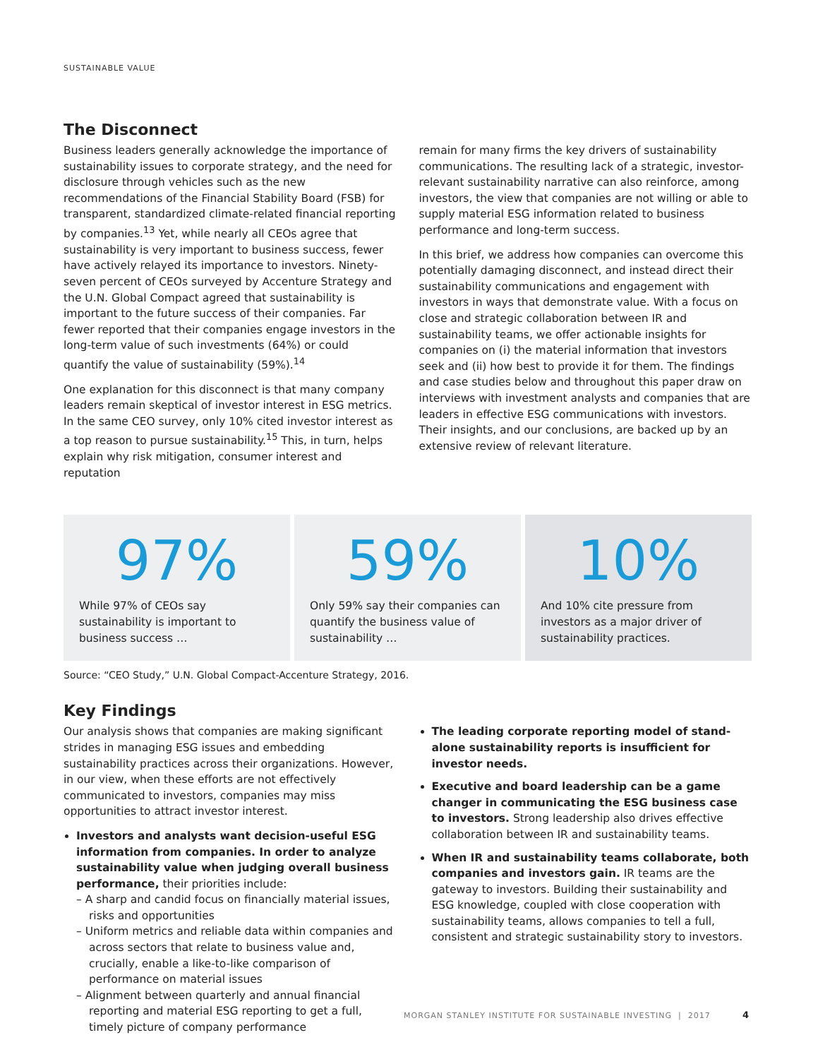SUSTAINABLE VALUE
The Disconnect
Business leaders generally acknowledge the importance of sustainability issues to corporate strategy, and the need for disclosure through vehicles such as the new recommendations of the Financial Stability Board (FSB) for transparent, standardized climate-related financial reporting by companies.<sup>13</sup> Yet, while nearly all CEOs agree that sustainability is very important to business success, fewer have actively relayed its importance to investors. Ninety-seven percent of CEOs surveyed by Accenture Strategy and the U.N. Global Compact agreed that sustainability is important to the future success of their companies. Far fewer reported that their companies engage investors in the long-term value of such investments (64%) or could quantify the value of sustainability (59%).<sup>14</sup>
One explanation for this disconnect is that many company leaders remain skeptical of investor interest in ESG metrics. In the same CEO survey, only 10% cited investor interest as a top reason to pursue sustainability.<sup>15</sup> This, in turn, helps explain why risk mitigation, consumer interest and reputation
remain for many firms the key drivers of sustainability communications. The resulting lack of a strategic, investor-relevant sustainability narrative can also reinforce, among investors, the view that companies are not willing or able to supply material ESG information related to business performance and long-term success.
In this brief, we address how companies can overcome this potentially damaging disconnect, and instead direct their sustainability communications and engagement with investors in ways that demonstrate value. With a focus on close and strategic collaboration between IR and sustainability teams, we offer actionable insights for companies on (i) the material information that investors seek and (ii) how best to provide it for them. The findings and case studies below and throughout this paper draw on interviews with investment analysts and companies that are leaders in effective ESG communications with investors. Their insights, and our conclusions, are backed up by an extensive review of relevant literature.
97%
While 97% of CEOs say sustainability is important to business success …
59%
Only 59% say their companies can quantify the business value of sustainability …
10%
And 10% cite pressure from investors as a major driver of sustainability practices.
Source: “CEO Study,” U.N. Global Compact-Accenture Strategy, 2016.
Key Findings
Our analysis shows that companies are making significant strides in managing ESG issues and embedding sustainability practices across their organizations. However, in our view, when these efforts are not effectively communicated to investors, companies may miss opportunities to attract investor interest.
Investors and analysts want decision-useful ESG information from companies. In order to analyze sustainability value when judging overall business performance, their priorities include:
– A sharp and candid focus on financially material issues, risks and opportunities
– Uniform metrics and reliable data within companies and across sectors that relate to business value and, crucially, enable a like-to-like comparison of performance on material issues
– Alignment between quarterly and annual financial reporting and material ESG reporting to get a full, timely picture of company performance
The leading corporate reporting model of stand-alone sustainability reports is insufficient for investor needs.
Executive and board leadership can be a game changer in communicating the ESG business case to investors. Strong leadership also drives effective collaboration between IR and sustainability teams.
When IR and sustainability teams collaborate, both companies and investors gain. IR teams are the gateway to investors. Building their sustainability and ESG knowledge, coupled with close cooperation with sustainability teams, allows companies to tell a full, consistent and strategic sustainability story to investors.
MORGAN STANLEY INSTITUTE FOR SUSTAINABLE INVESTING | 2017
4